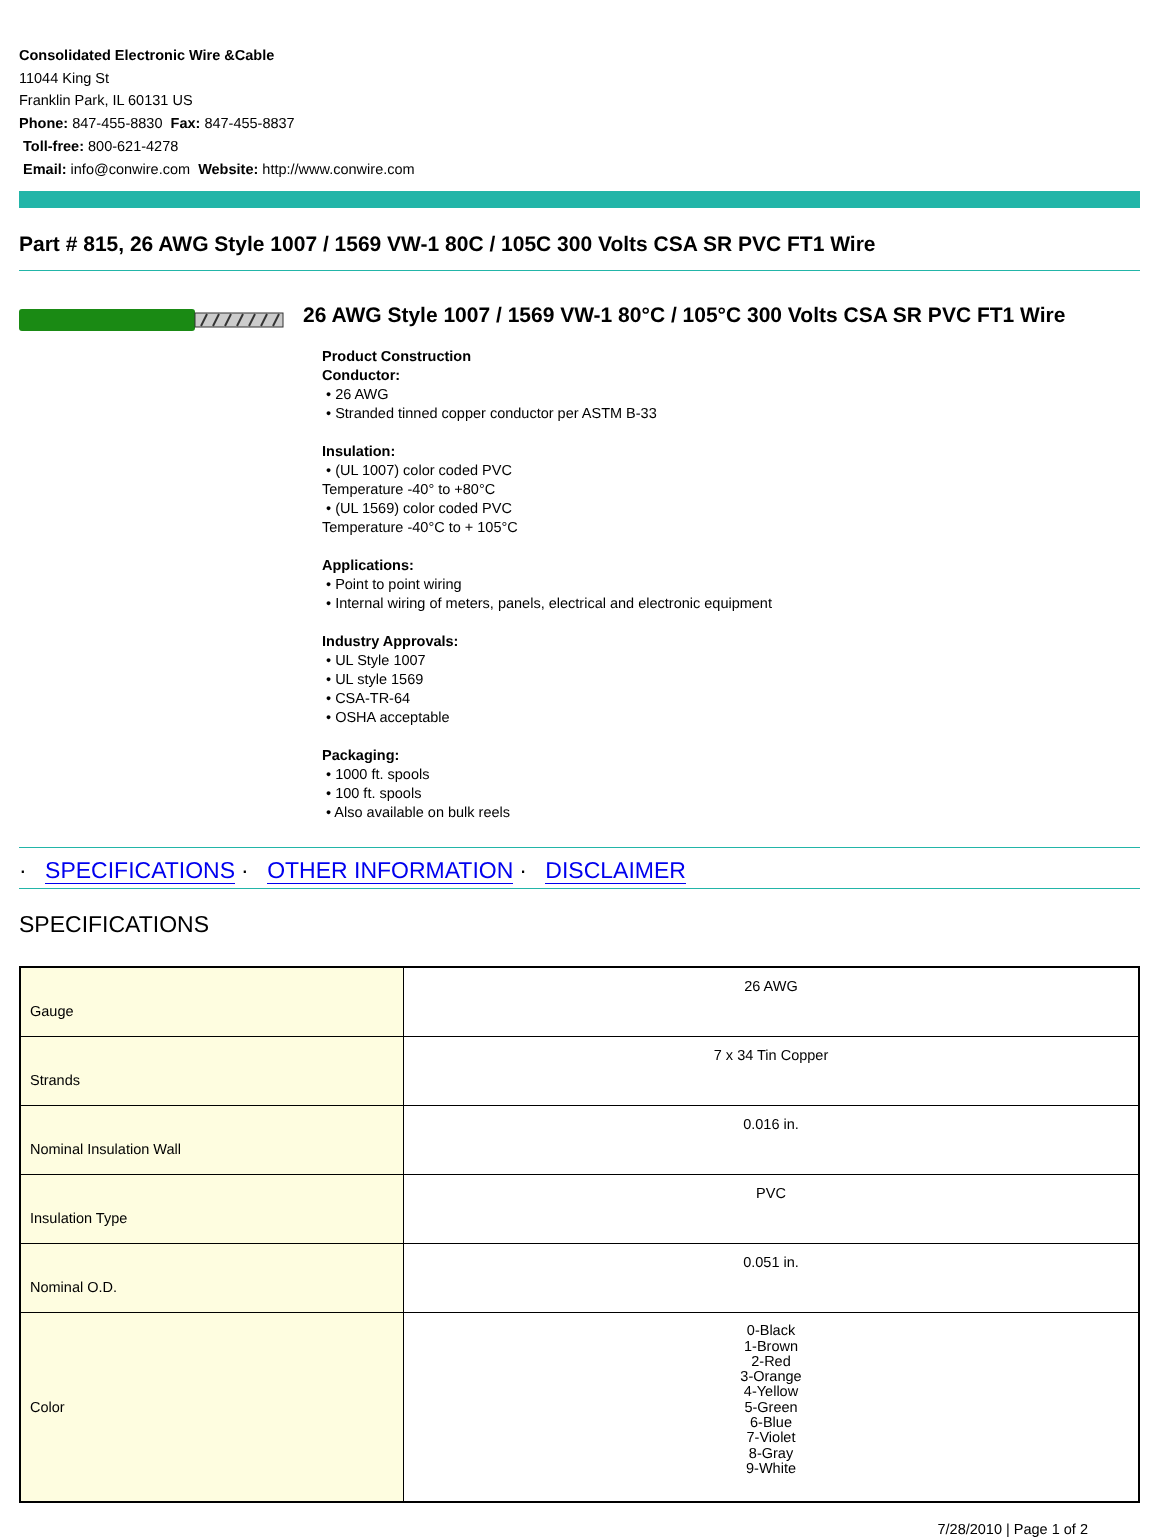Consolidated Electronic Wire &Cable
11044 King St
Franklin Park, IL 60131 US
Phone: 847-455-8830 Fax: 847-455-8837
Toll-free: 800-621-4278
Email: info@conwire.com Website: http://www.conwire.com
Part # 815, 26 AWG Style 1007 / 1569 VW-1 80C / 105C 300 Volts CSA SR PVC FT1 Wire
26 AWG Style 1007 / 1569 VW-1 80°C / 105°C 300 Volts CSA SR PVC FT1 Wire
Product Construction
Conductor:
• 26 AWG
• Stranded tinned copper conductor per ASTM B-33
Insulation:
• (UL 1007) color coded PVC
Temperature -40° to +80°C
• (UL 1569) color coded PVC
Temperature -40°C to + 105°C
Applications:
• Point to point wiring
• Internal wiring of meters, panels, electrical and electronic equipment
Industry Approvals:
• UL Style 1007
• UL style 1569
• CSA-TR-64
• OSHA acceptable
Packaging:
• 1000 ft. spools
• 100 ft. spools
• Also available on bulk reels
· SPECIFICATIONS · OTHER INFORMATION · DISCLAIMER
SPECIFICATIONS
| Gauge | 26 AWG |
| Strands | 7 x 34 Tin Copper |
| Nominal Insulation Wall | 0.016 in. |
| Insulation Type | PVC |
| Nominal O.D. | 0.051 in. |
| Color | 0-Black 1-Brown 2-Red 3-Orange 4-Yellow 5-Green 6-Blue 7-Violet 8-Gray 9-White |
7/28/2010 | Page 1 of 2